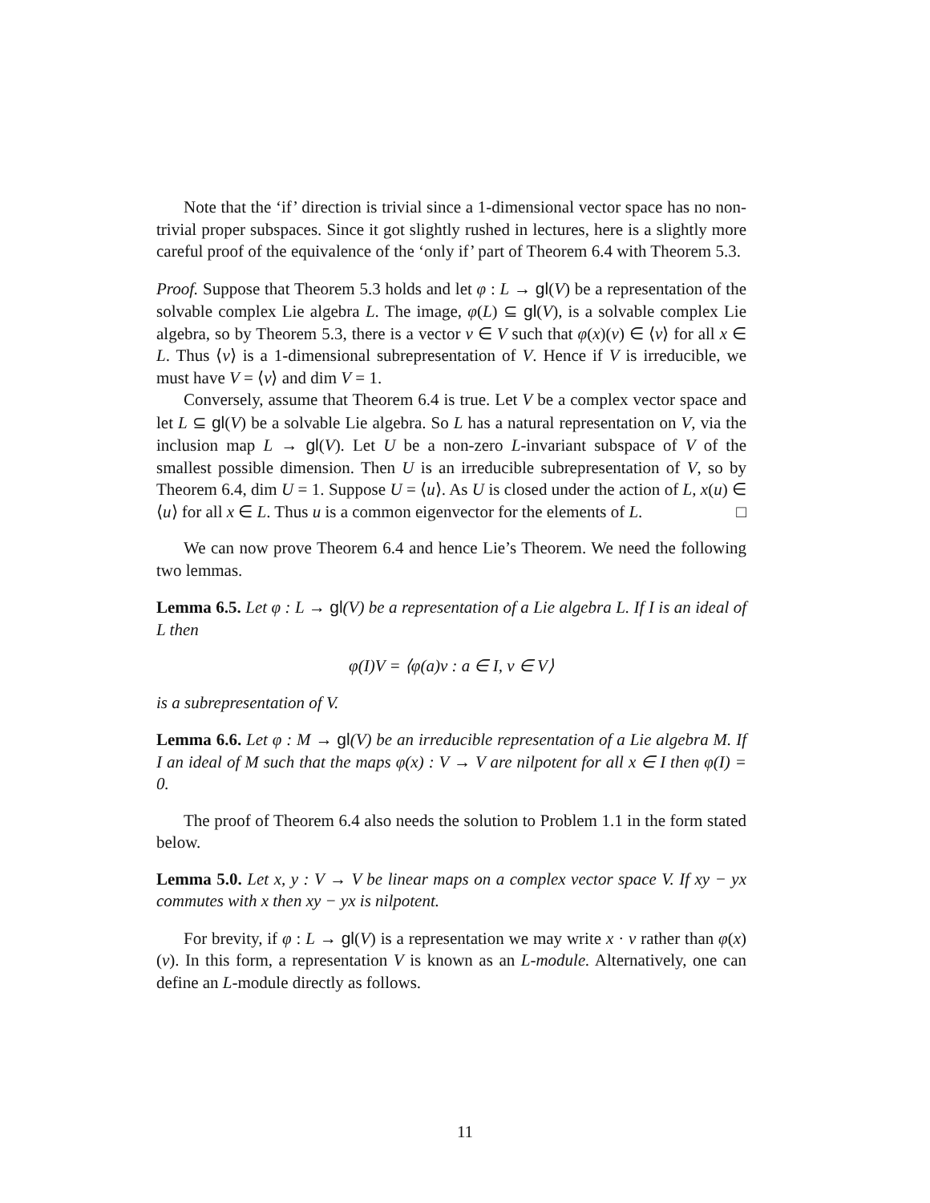Note that the ‘if’ direction is trivial since a 1-dimensional vector space has no non-trivial proper subspaces. Since it got slightly rushed in lectures, here is a slightly more careful proof of the equivalence of the ‘only if’ part of Theorem 6.4 with Theorem 5.3.
Proof. Suppose that Theorem 5.3 holds and let φ : L → gl(V) be a representation of the solvable complex Lie algebra L. The image, φ(L) ⊆ gl(V), is a solvable complex Lie algebra, so by Theorem 5.3, there is a vector v ∈ V such that φ(x)(v) ∈ ⟨v⟩ for all x ∈ L. Thus ⟨v⟩ is a 1-dimensional subrepresentation of V. Hence if V is irreducible, we must have V = ⟨v⟩ and dim V = 1.
Conversely, assume that Theorem 6.4 is true. Let V be a complex vector space and let L ⊆ gl(V) be a solvable Lie algebra. So L has a natural representation on V, via the inclusion map L → gl(V). Let U be a non-zero L-invariant subspace of V of the smallest possible dimension. Then U is an irreducible subrepresentation of V, so by Theorem 6.4, dim U = 1. Suppose U = ⟨u⟩. As U is closed under the action of L, x(u) ∈ ⟨u⟩ for all x ∈ L. Thus u is a common eigenvector for the elements of L. □
We can now prove Theorem 6.4 and hence Lie’s Theorem. We need the following two lemmas.
Lemma 6.5. Let φ : L → gl(V) be a representation of a Lie algebra L. If I is an ideal of L then
φ(I)V = ⟨φ(a)v : a ∈ I, v ∈ V⟩
is a subrepresentation of V.
Lemma 6.6. Let φ : M → gl(V) be an irreducible representation of a Lie algebra M. If I an ideal of M such that the maps φ(x) : V → V are nilpotent for all x ∈ I then φ(I) = 0.
The proof of Theorem 6.4 also needs the solution to Problem 1.1 in the form stated below.
Lemma 5.0. Let x, y : V → V be linear maps on a complex vector space V. If xy − yx commutes with x then xy − yx is nilpotent.
For brevity, if φ : L → gl(V) is a representation we may write x · v rather than φ(x)(v). In this form, a representation V is known as an L-module. Alternatively, one can define an L-module directly as follows.
11